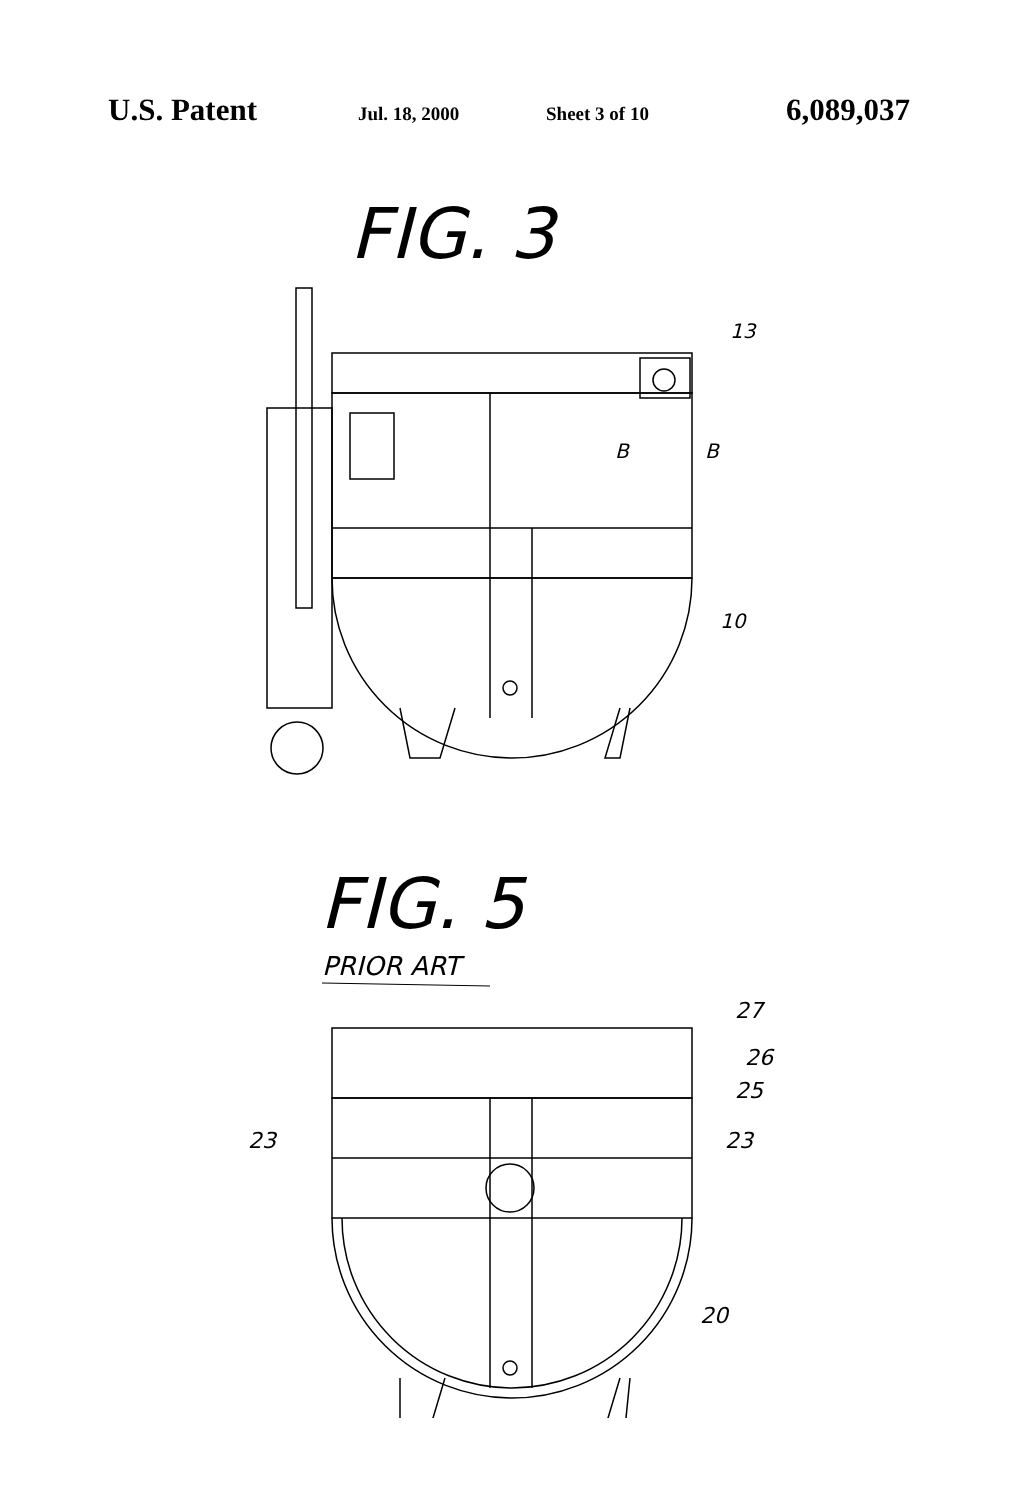U.S. Patent Jul. 18, 2000 Sheet 3 of 10 6,089,037
FIG. 3
13
B
B
10
FIG. 5
PRIOR ART
23
23
25
26
27
20